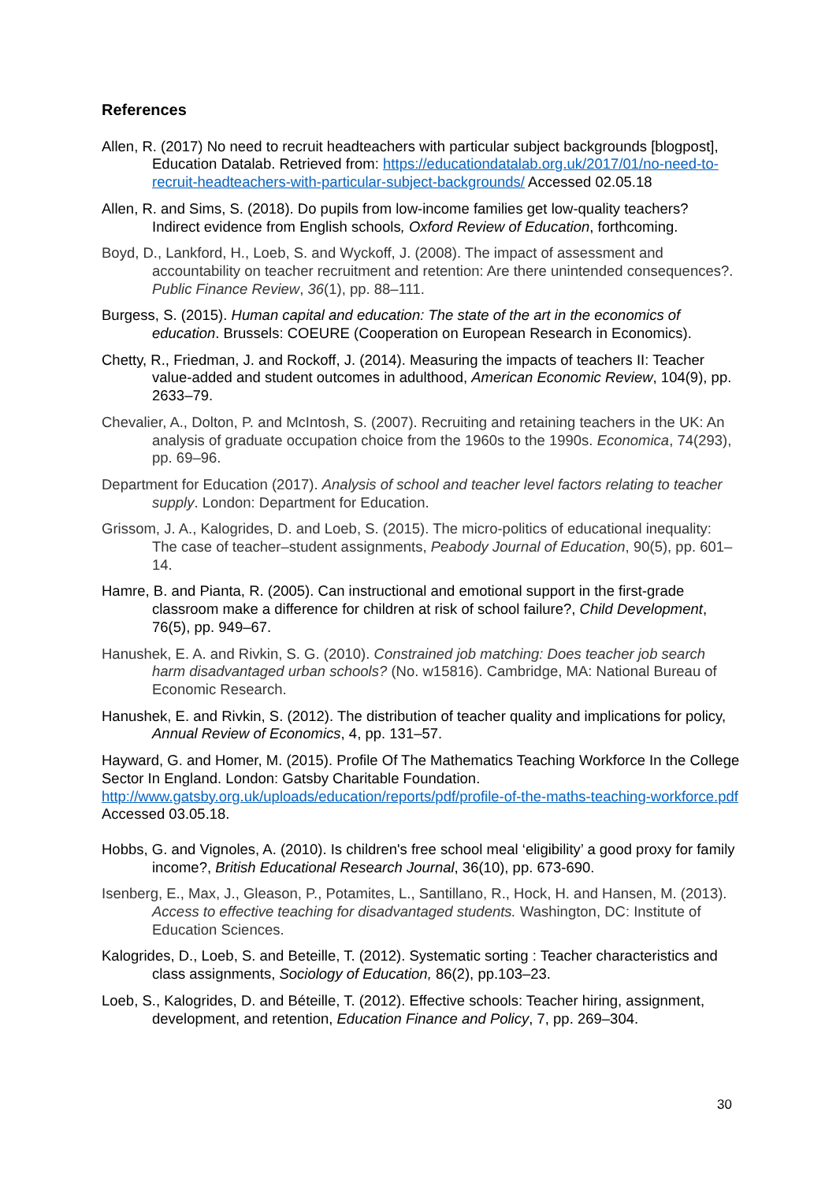References
Allen, R. (2017) No need to recruit headteachers with particular subject backgrounds [blogpost], Education Datalab. Retrieved from: https://educationdatalab.org.uk/2017/01/no-need-to-recruit-headteachers-with-particular-subject-backgrounds/ Accessed 02.05.18
Allen, R. and Sims, S. (2018). Do pupils from low-income families get low-quality teachers? Indirect evidence from English schools, Oxford Review of Education, forthcoming.
Boyd, D., Lankford, H., Loeb, S. and Wyckoff, J. (2008). The impact of assessment and accountability on teacher recruitment and retention: Are there unintended consequences?. Public Finance Review, 36(1), pp. 88–111.
Burgess, S. (2015). Human capital and education: The state of the art in the economics of education. Brussels: COEURE (Cooperation on European Research in Economics).
Chetty, R., Friedman, J. and Rockoff, J. (2014). Measuring the impacts of teachers II: Teacher value-added and student outcomes in adulthood, American Economic Review, 104(9), pp. 2633–79.
Chevalier, A., Dolton, P. and McIntosh, S. (2007). Recruiting and retaining teachers in the UK: An analysis of graduate occupation choice from the 1960s to the 1990s. Economica, 74(293), pp. 69–96.
Department for Education (2017). Analysis of school and teacher level factors relating to teacher supply. London: Department for Education.
Grissom, J. A., Kalogrides, D. and Loeb, S. (2015). The micro-politics of educational inequality: The case of teacher–student assignments, Peabody Journal of Education, 90(5), pp. 601–14.
Hamre, B. and Pianta, R. (2005). Can instructional and emotional support in the first-grade classroom make a difference for children at risk of school failure?, Child Development, 76(5), pp. 949–67.
Hanushek, E. A. and Rivkin, S. G. (2010). Constrained job matching: Does teacher job search harm disadvantaged urban schools? (No. w15816). Cambridge, MA: National Bureau of Economic Research.
Hanushek, E. and Rivkin, S. (2012). The distribution of teacher quality and implications for policy, Annual Review of Economics, 4, pp. 131–57.
Hayward, G. and Homer, M. (2015). Profile Of The Mathematics Teaching Workforce In the College Sector In England. London: Gatsby Charitable Foundation. http://www.gatsby.org.uk/uploads/education/reports/pdf/profile-of-the-maths-teaching-workforce.pdf Accessed 03.05.18.
Hobbs, G. and Vignoles, A. (2010). Is children's free school meal ‘eligibility’ a good proxy for family income?, British Educational Research Journal, 36(10), pp. 673-690.
Isenberg, E., Max, J., Gleason, P., Potamites, L., Santillano, R., Hock, H. and Hansen, M. (2013). Access to effective teaching for disadvantaged students. Washington, DC: Institute of Education Sciences.
Kalogrides, D., Loeb, S. and Beteille, T. (2012). Systematic sorting : Teacher characteristics and class assignments, Sociology of Education, 86(2), pp.103–23.
Loeb, S., Kalogrides, D. and Béteille, T. (2012). Effective schools: Teacher hiring, assignment, development, and retention, Education Finance and Policy, 7, pp. 269–304.
30